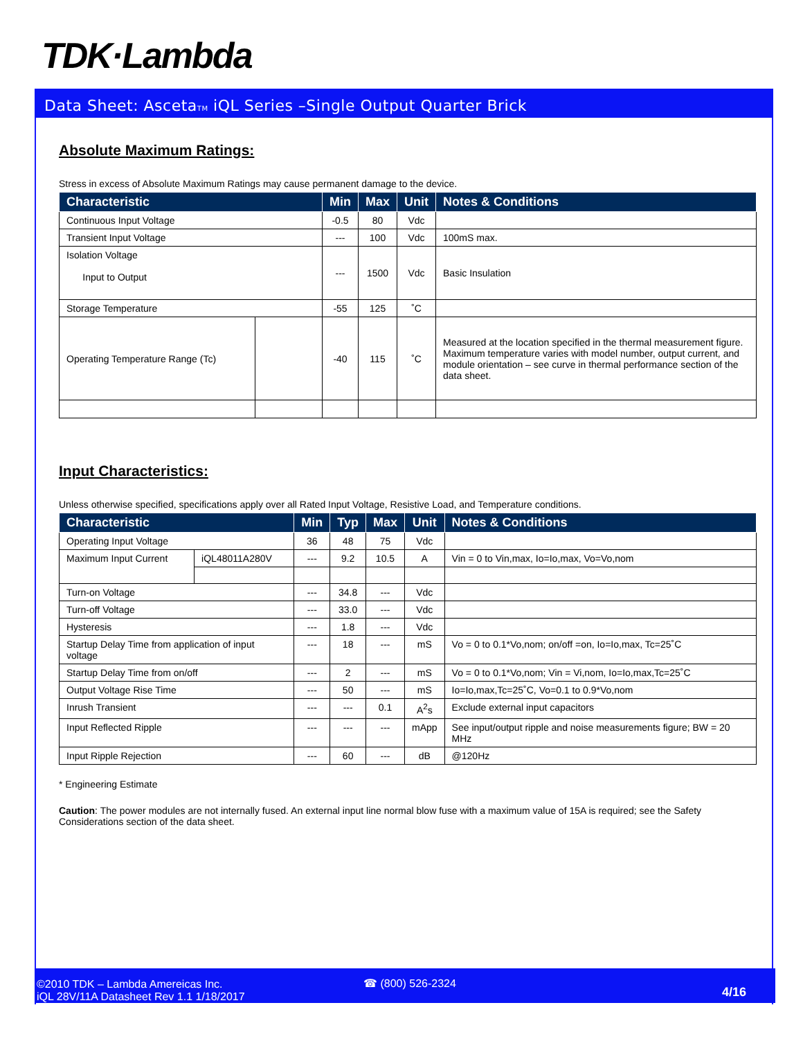TDK·Lambda
Data Sheet: AscetaTM iQL Series –Single Output Quarter Brick
Absolute Maximum Ratings:
Stress in excess of Absolute Maximum Ratings may cause permanent damage to the device.
| Characteristic | | Min | Max | Unit | Notes & Conditions |
| --- | --- | --- | --- | --- | --- |
| Continuous Input Voltage | | -0.5 | 80 | Vdc | |
| Transient Input Voltage | | --- | 100 | Vdc | 100mS max. |
| Isolation Voltage Input to Output | | --- | 1500 | Vdc | Basic Insulation |
| Storage Temperature | | -55 | 125 | ˚C | |
| Operating Temperature Range (Tc) | | -40 | 115 | ˚C | Measured at the location specified in the thermal measurement figure. Maximum temperature varies with model number, output current, and module orientation – see curve in thermal performance section of the data sheet. |
Input Characteristics:
Unless otherwise specified, specifications apply over all Rated Input Voltage, Resistive Load, and Temperature conditions.
| Characteristic | | Min | Typ | Max | Unit | Notes & Conditions |
| --- | --- | --- | --- | --- | --- | --- |
| Operating Input Voltage | | 36 | 48 | 75 | Vdc | |
| Maximum Input Current | iQL48011A280V | --- | 9.2 | 10.5 | A | Vin = 0 to Vin,max, Io=Io,max, Vo=Vo,nom |
| Turn-on Voltage | | --- | 34.8 | --- | Vdc | |
| Turn-off Voltage | | --- | 33.0 | --- | Vdc | |
| Hysteresis | | --- | 1.8 | --- | Vdc | |
| Startup Delay Time from application of input voltage | | --- | 18 | --- | mS | Vo = 0 to 0.1*Vo,nom; on/off =on, Io=Io,max, Tc=25˚C |
| Startup Delay Time from on/off | | --- | 2 | --- | mS | Vo = 0 to 0.1*Vo,nom; Vin = Vi,nom, Io=Io,max,Tc=25˚C |
| Output Voltage Rise Time | | --- | 50 | --- | mS | Io=Io,max,Tc=25˚C, Vo=0.1 to 0.9*Vo,nom |
| Inrush Transient | | --- | --- | 0.1 | A<sup>2</sup>s | Exclude external input capacitors |
| Input Reflected Ripple | | --- | --- | --- | mApp | See input/output ripple and noise measurements figure; BW = 20 MHz |
| Input Ripple Rejection | | --- | 60 | --- | dB | @120Hz |
* Engineering Estimate
Caution: The power modules are not internally fused. An external input line normal blow fuse with a maximum value of 15A is required; see the Safety Considerations section of the data sheet.
©2010 TDK – Lambda Amereicas Inc.
iQL 28V/11A Datasheet Rev 1.1 1/18/2017
☎ (800) 526-2324
4/16